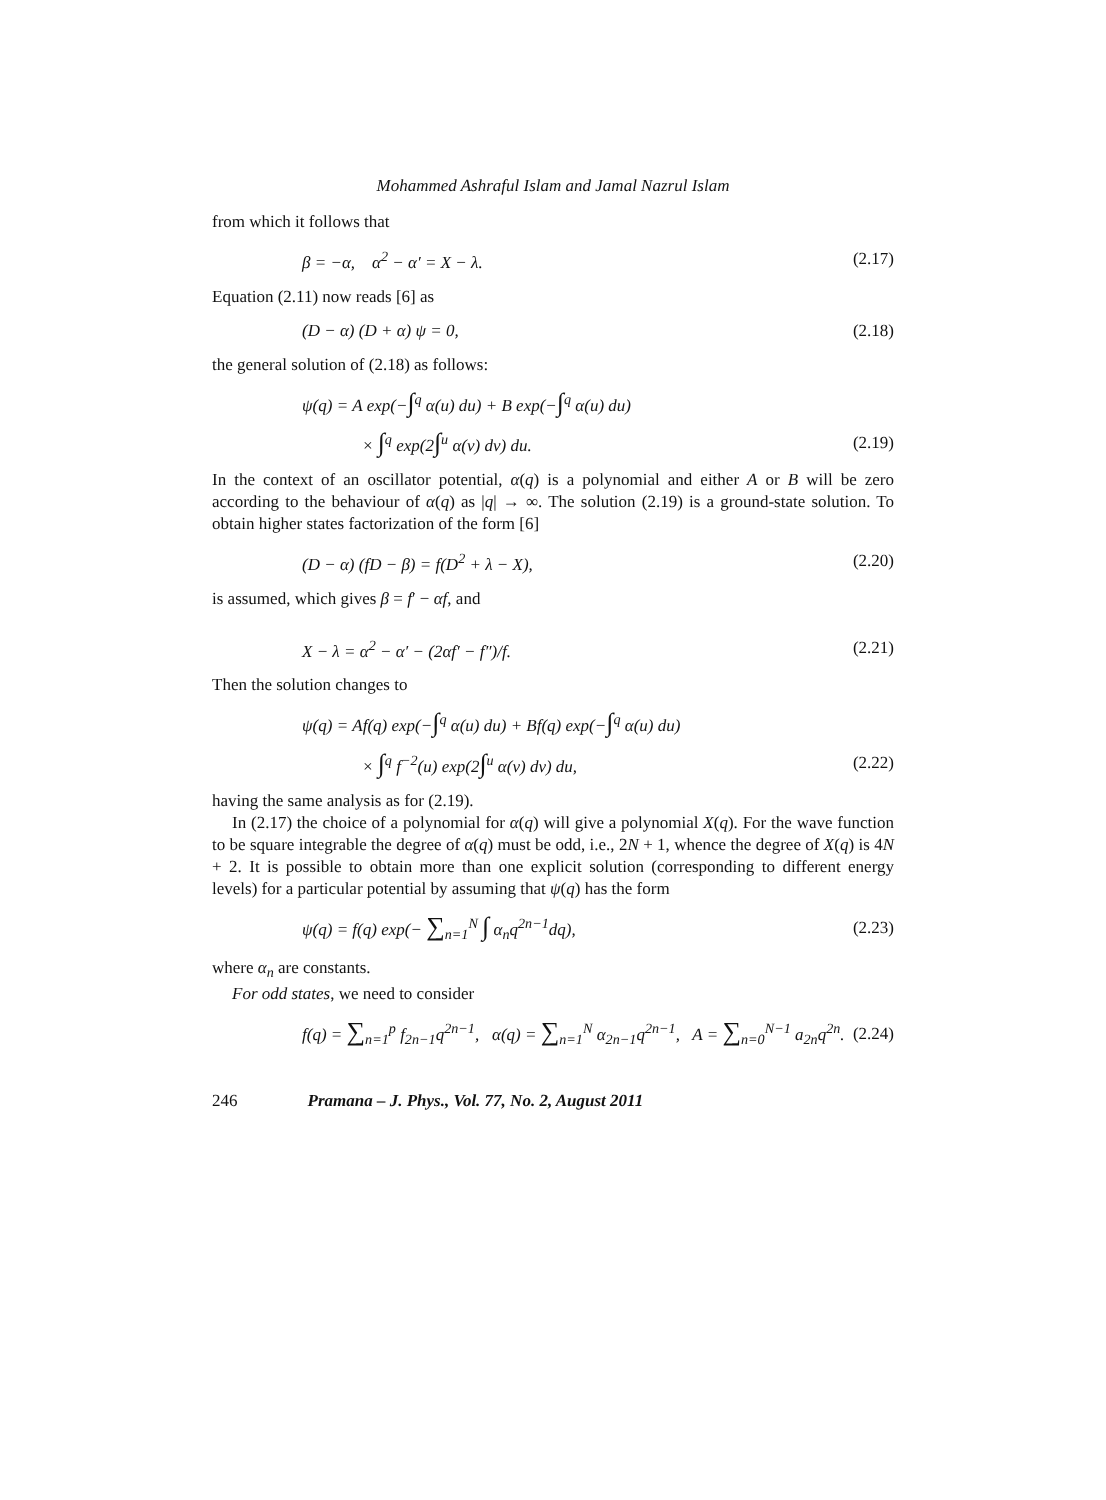Mohammed Ashraful Islam and Jamal Nazrul Islam
from which it follows that
β = −α, α<sup>2</sup> − α′ = X − λ. (2.17)
Equation (2.11) now reads [6] as
(D − α) (D + α) ψ = 0, (2.18)
the general solution of (2.18) as follows:
ψ(q) = A exp(−∫<sup>q</sup> α(u) du) + B exp(−∫<sup>q</sup> α(u) du)
× ∫<sup>q</sup> exp(2∫<sup>u</sup> α(v) dv) du. (2.19)
In the context of an oscillator potential, α(q) is a polynomial and either A or B will be zero according to the behaviour of α(q) as |q| → ∞. The solution (2.19) is a ground-state solution. To obtain higher states factorization of the form [6]
(D − α) (fD − β) = f(D<sup>2</sup> + λ − X), (2.20)
is assumed, which gives β = f′ − αf, and
X − λ = α<sup>2</sup> − α′ − (2αf′ − f″)/f. (2.21)
Then the solution changes to
ψ(q) = Af(q) exp(−∫<sup>q</sup> α(u) du) + Bf(q) exp(−∫<sup>q</sup> α(u) du)
× ∫<sup>q</sup> f<sup>−2</sup>(u) exp(2∫<sup>u</sup> α(v) dv) du, (2.22)
having the same analysis as for (2.19).
In (2.17) the choice of a polynomial for α(q) will give a polynomial X(q). For the wave function to be square integrable the degree of α(q) must be odd, i.e., 2N + 1, whence the degree of X(q) is 4N + 2. It is possible to obtain more than one explicit solution (corresponding to different energy levels) for a particular potential by assuming that ψ(q) has the form
ψ(q) = f(q) exp(− ∑<sub>n=1</sub><sup>N</sup> ∫ α<sub>n</sub>q<sup>2n−1</sup>dq), (2.23)
where α<sub>n</sub> are constants.
For odd states, we need to consider
f(q) = ∑<sub>n=1</sub><sup>p</sup> f<sub>2n−1</sub>q<sup>2n−1</sup>, α(q) = ∑<sub>n=1</sub><sup>N</sup> α<sub>2n−1</sub>q<sup>2n−1</sup>, A = ∑<sub>n=0</sub><sup>N−1</sup> a<sub>2n</sub>q<sup>2n</sup>. (2.24)
246 Pramana – J. Phys., Vol. 77, No. 2, August 2011